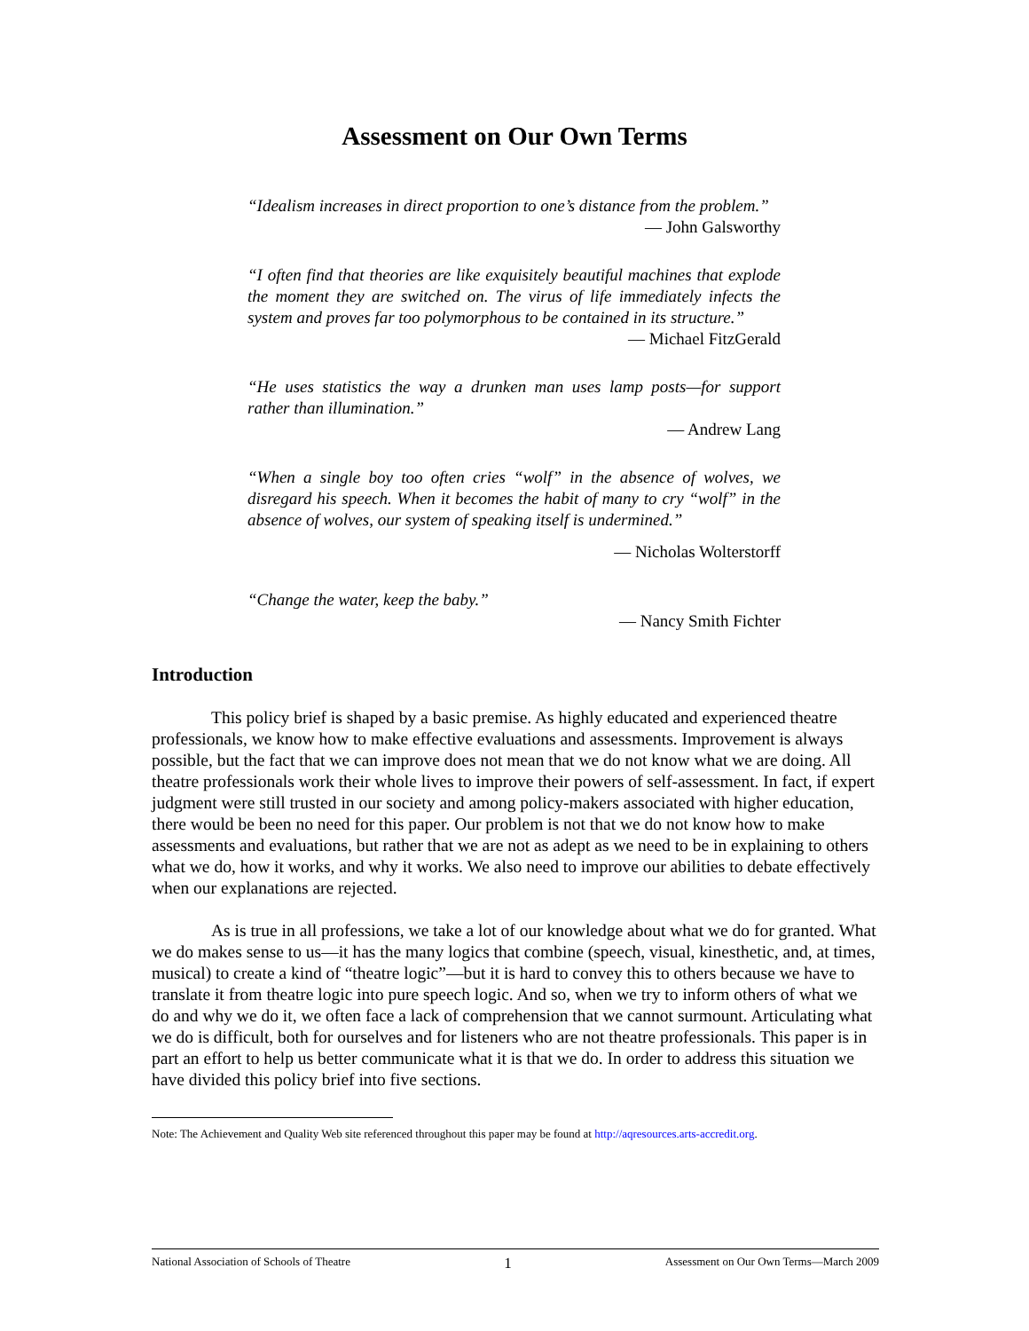Assessment on Our Own Terms
“Idealism increases in direct proportion to one’s distance from the problem.”
— John Galsworthy
“I often find that theories are like exquisitely beautiful machines that explode the moment they are switched on. The virus of life immediately infects the system and proves far too polymorphous to be contained in its structure.”
— Michael FitzGerald
“He uses statistics the way a drunken man uses lamp posts—for support rather than illumination.”
— Andrew Lang
“When a single boy too often cries “wolf” in the absence of wolves, we disregard his speech. When it becomes the habit of many to cry “wolf” in the absence of wolves, our system of speaking itself is undermined.”
— Nicholas Wolterstorff
“Change the water, keep the baby.”
— Nancy Smith Fichter
Introduction
This policy brief is shaped by a basic premise. As highly educated and experienced theatre professionals, we know how to make effective evaluations and assessments. Improvement is always possible, but the fact that we can improve does not mean that we do not know what we are doing. All theatre professionals work their whole lives to improve their powers of self-assessment. In fact, if expert judgment were still trusted in our society and among policy-makers associated with higher education, there would be been no need for this paper. Our problem is not that we do not know how to make assessments and evaluations, but rather that we are not as adept as we need to be in explaining to others what we do, how it works, and why it works. We also need to improve our abilities to debate effectively when our explanations are rejected.
As is true in all professions, we take a lot of our knowledge about what we do for granted. What we do makes sense to us—it has the many logics that combine (speech, visual, kinesthetic, and, at times, musical) to create a kind of “theatre logic”—but it is hard to convey this to others because we have to translate it from theatre logic into pure speech logic. And so, when we try to inform others of what we do and why we do it, we often face a lack of comprehension that we cannot surmount. Articulating what we do is difficult, both for ourselves and for listeners who are not theatre professionals. This paper is in part an effort to help us better communicate what it is that we do. In order to address this situation we have divided this policy brief into five sections.
Note: The Achievement and Quality Web site referenced throughout this paper may be found at http://aqresources.arts-accredit.org.
National Association of Schools of Theatre 1 Assessment on Our Own Terms—March 2009